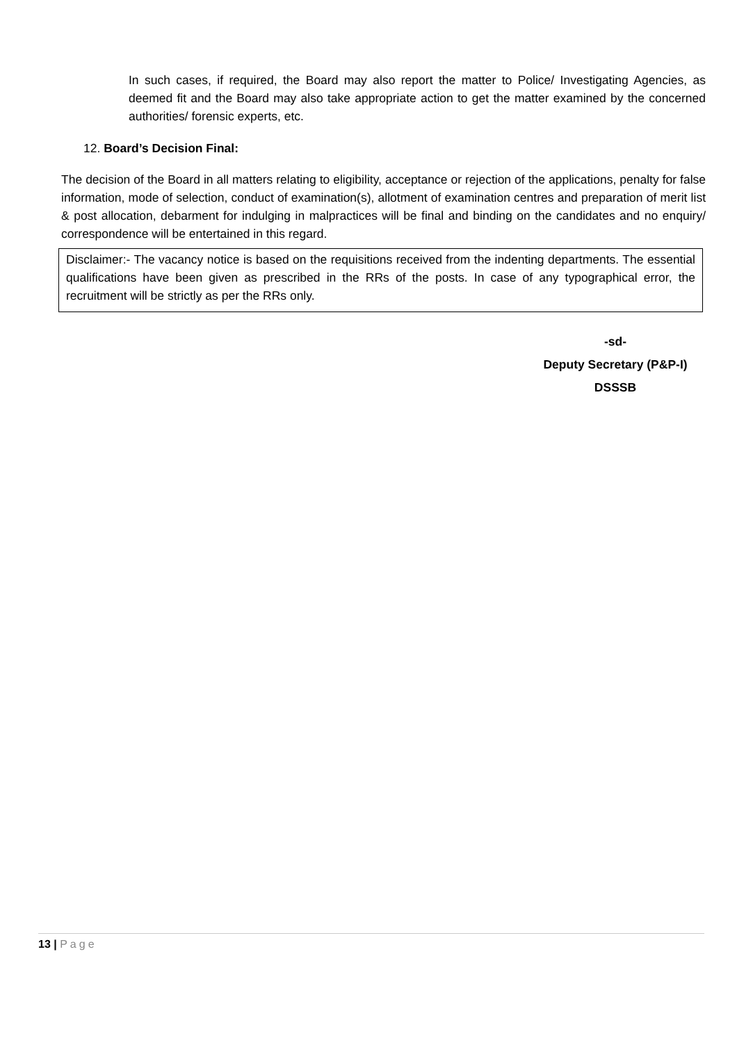In such cases, if required, the Board may also report the matter to Police/ Investigating Agencies, as deemed fit and the Board may also take appropriate action to get the matter examined by the concerned authorities/ forensic experts, etc.
12. Board’s Decision Final:
The decision of the Board in all matters relating to eligibility, acceptance or rejection of the applications, penalty for false information, mode of selection, conduct of examination(s), allotment of examination centres and preparation of merit list & post allocation, debarment for indulging in malpractices will be final and binding on the candidates and no enquiry/ correspondence will be entertained in this regard.
Disclaimer:- The vacancy notice is based on the requisitions received from the indenting departments. The essential qualifications have been given as prescribed in the RRs of the posts. In case of any typographical error, the recruitment will be strictly as per the RRs only.
-sd-
Deputy Secretary (P&P-I)
DSSSB
13 | Page